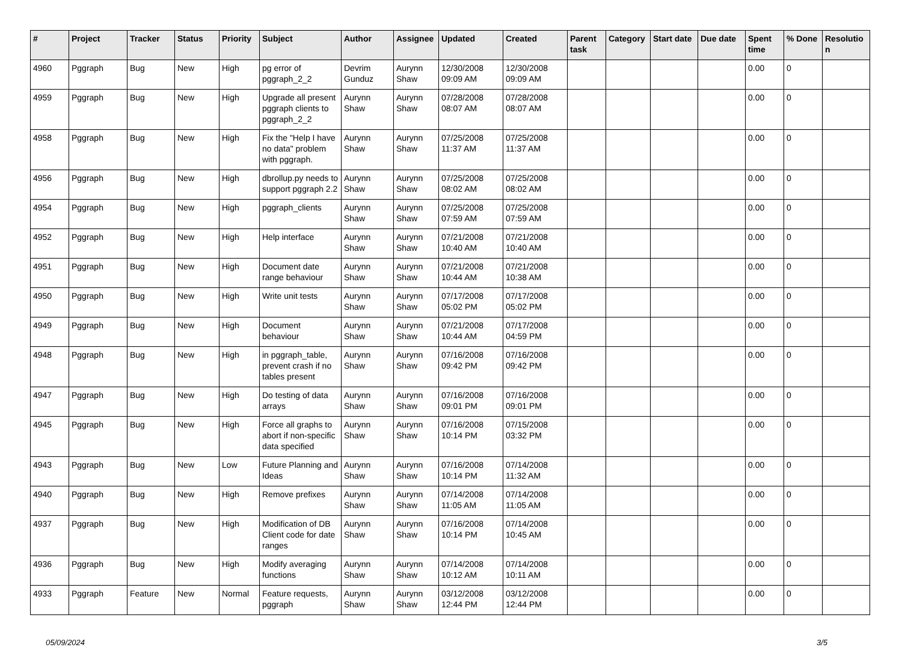| # | Project | Tracker | Status | Priority | Subject | Author | Assignee | Updated | Created | Parent task | Category | Start date | Due date | Spent time | % Done | Resolutio n |
| --- | --- | --- | --- | --- | --- | --- | --- | --- | --- | --- | --- | --- | --- | --- | --- | --- |
| 4960 | Pggraph | Bug | New | High | pg error of pggraph_2_2 | Devrim Gunduz | Aurynn Shaw | 12/30/2008 09:09 AM | 12/30/2008 09:09 AM | | | | | 0.00 | 0 | |
| 4959 | Pggraph | Bug | New | High | Upgrade all present pggraph clients to pggraph_2_2 | Aurynn Shaw | Aurynn Shaw | 07/28/2008 08:07 AM | 07/28/2008 08:07 AM | | | | | 0.00 | 0 | |
| 4958 | Pggraph | Bug | New | High | Fix the "Help I have no data" problem with pggraph. | Aurynn Shaw | Aurynn Shaw | 07/25/2008 11:37 AM | 07/25/2008 11:37 AM | | | | | 0.00 | 0 | |
| 4956 | Pggraph | Bug | New | High | dbrollup.py needs to support pggraph 2.2 | Aurynn Shaw | Aurynn Shaw | 07/25/2008 08:02 AM | 07/25/2008 08:02 AM | | | | | 0.00 | 0 | |
| 4954 | Pggraph | Bug | New | High | pggraph_clients | Aurynn Shaw | Aurynn Shaw | 07/25/2008 07:59 AM | 07/25/2008 07:59 AM | | | | | 0.00 | 0 | |
| 4952 | Pggraph | Bug | New | High | Help interface | Aurynn Shaw | Aurynn Shaw | 07/21/2008 10:40 AM | 07/21/2008 10:40 AM | | | | | 0.00 | 0 | |
| 4951 | Pggraph | Bug | New | High | Document date range behaviour | Aurynn Shaw | Aurynn Shaw | 07/21/2008 10:44 AM | 07/21/2008 10:38 AM | | | | | 0.00 | 0 | |
| 4950 | Pggraph | Bug | New | High | Write unit tests | Aurynn Shaw | Aurynn Shaw | 07/17/2008 05:02 PM | 07/17/2008 05:02 PM | | | | | 0.00 | 0 | |
| 4949 | Pggraph | Bug | New | High | Document behaviour | Aurynn Shaw | Aurynn Shaw | 07/21/2008 10:44 AM | 07/17/2008 04:59 PM | | | | | 0.00 | 0 | |
| 4948 | Pggraph | Bug | New | High | in pggraph_table, prevent crash if no tables present | Aurynn Shaw | Aurynn Shaw | 07/16/2008 09:42 PM | 07/16/2008 09:42 PM | | | | | 0.00 | 0 | |
| 4947 | Pggraph | Bug | New | High | Do testing of data arrays | Aurynn Shaw | Aurynn Shaw | 07/16/2008 09:01 PM | 07/16/2008 09:01 PM | | | | | 0.00 | 0 | |
| 4945 | Pggraph | Bug | New | High | Force all graphs to abort if non-specific data specified | Aurynn Shaw | Aurynn Shaw | 07/16/2008 10:14 PM | 07/15/2008 03:32 PM | | | | | 0.00 | 0 | |
| 4943 | Pggraph | Bug | New | Low | Future Planning and Ideas | Aurynn Shaw | Aurynn Shaw | 07/16/2008 10:14 PM | 07/14/2008 11:32 AM | | | | | 0.00 | 0 | |
| 4940 | Pggraph | Bug | New | High | Remove prefixes | Aurynn Shaw | Aurynn Shaw | 07/14/2008 11:05 AM | 07/14/2008 11:05 AM | | | | | 0.00 | 0 | |
| 4937 | Pggraph | Bug | New | High | Modification of DB Client code for date ranges | Aurynn Shaw | Aurynn Shaw | 07/16/2008 10:14 PM | 07/14/2008 10:45 AM | | | | | 0.00 | 0 | |
| 4936 | Pggraph | Bug | New | High | Modify averaging functions | Aurynn Shaw | Aurynn Shaw | 07/14/2008 10:12 AM | 07/14/2008 10:11 AM | | | | | 0.00 | 0 | |
| 4933 | Pggraph | Feature | New | Normal | Feature requests, pggraph | Aurynn Shaw | Aurynn Shaw | 03/12/2008 12:44 PM | 03/12/2008 12:44 PM | | | | | 0.00 | 0 | |
05/09/2024 3/5